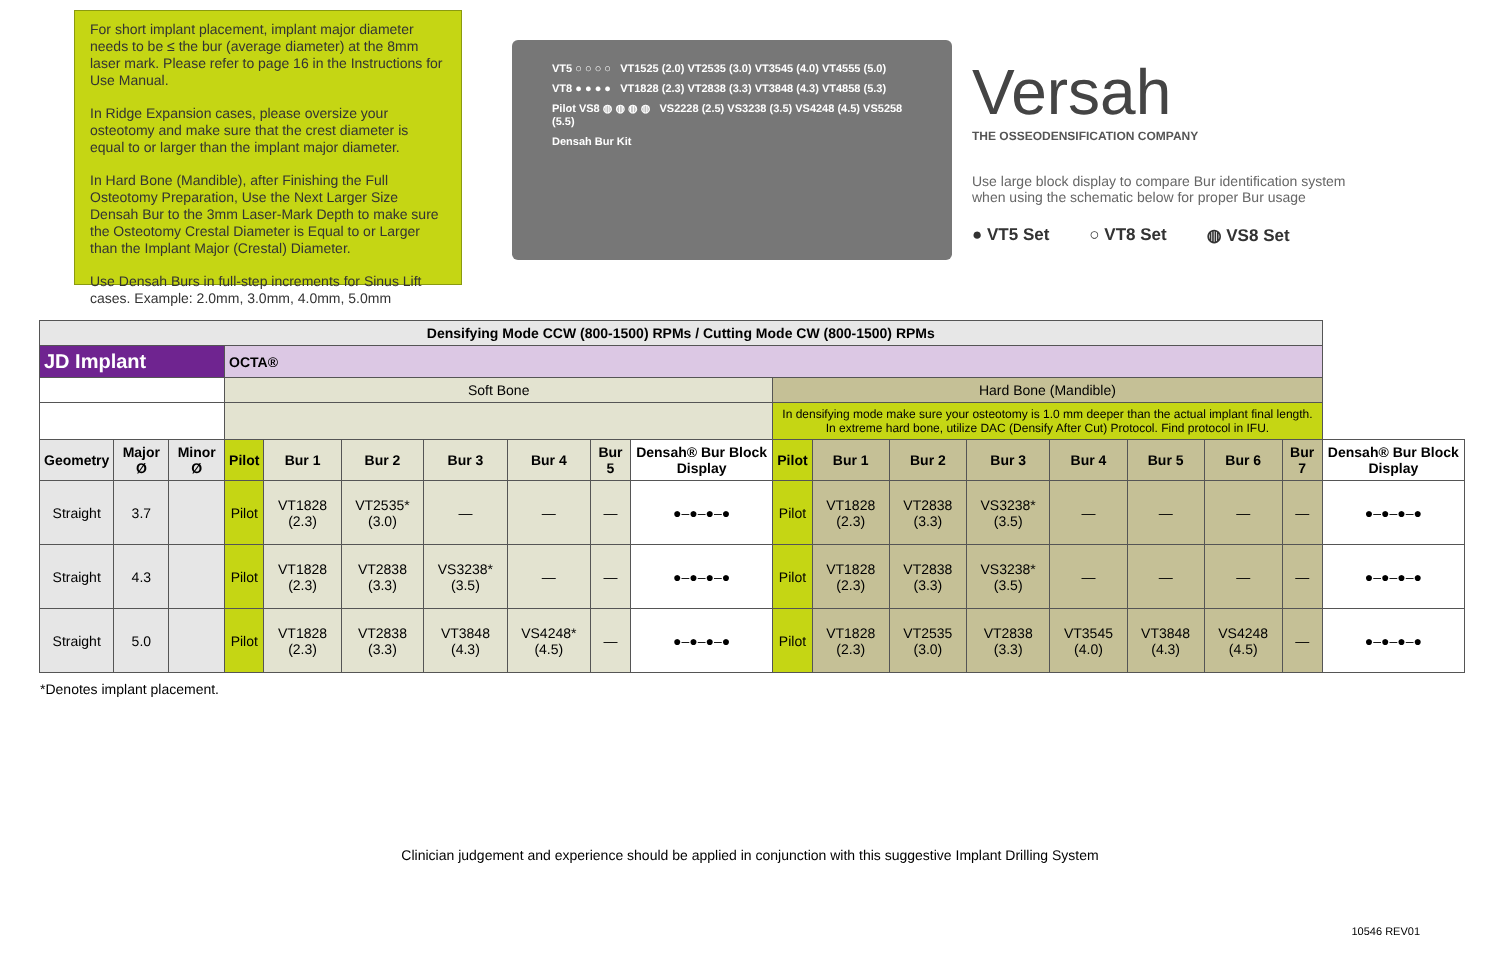For short implant placement, implant major diameter needs to be ≤ the bur (average diameter) at the 8mm laser mark. Please refer to page 16 in the Instructions for Use Manual.
In Ridge Expansion cases, please oversize your osteotomy and make sure that the crest diameter is equal to or larger than the implant major diameter.
In Hard Bone (Mandible), after Finishing the Full Osteotomy Preparation, Use the Next Larger Size Densah Bur to the 3mm Laser-Mark Depth to make sure the Osteotomy Crestal Diameter is Equal to or Larger than the Implant Major (Crestal) Diameter.
Use Densah Burs in full-step increments for Sinus Lift cases. Example: 2.0mm, 3.0mm, 4.0mm, 5.0mm
VT5 ○ ○ ○ ○ VT1525 (2.0) VT2535 (3.0) VT3545 (4.0) VT4555 (5.0)
VT8 ● ● ● ● VT1828 (2.3) VT2838 (3.3) VT3848 (4.3) VT4858 (5.3)
Pilot VS8 ◍ ◍ ◍ ◍ VS2228 (2.5) VS3238 (3.5) VS4248 (4.5) VS5258 (5.5)
Densah Bur Kit
Versah
THE OSSEODENSIFICATION COMPANY
Use large block display to compare Bur identification system when using the schematic below for proper Bur usage
● VT5 Set ○ VT8 Set ◍ VS8 Set
| Densifying Mode CCW (800-1500) RPMs / Cutting Mode CW (800-1500) RPMs | | | | | | | | | | | | | | | | | | |
| JD Implant | | | OCTA® | | | | | | | | | | | | | | | |
| | | | Soft Bone | | | | | | | Hard Bone (Mandible) | | | | | | | | |
| | | | | | | | | | | In densifying mode make sure your osteotomy is 1.0 mm deeper than the actual implant final length. In extreme hard bone, utilize DAC (Densify After Cut) Protocol. Find protocol in IFU. | | | | | | | | |
| Geometry | Major Ø | Minor Ø | Pilot | Bur 1 | Bur 2 | Bur 3 | Bur 4 | Bur 5 | Densah® Bur Block Display | Pilot | Bur 1 | Bur 2 | Bur 3 | Bur 4 | Bur 5 | Bur 6 | Bur 7 | Densah® Bur Block Display |
| Straight | 3.7 | | Pilot | VT1828 (2.3) | VT2535* (3.0) | — | — | — | ●–●–●–● | Pilot | VT1828 (2.3) | VT2838 (3.3) | VS3238* (3.5) | — | — | — | — | ●–●–●–● |
| Straight | 4.3 | | Pilot | VT1828 (2.3) | VT2838 (3.3) | VS3238* (3.5) | — | — | ●–●–●–● | Pilot | VT1828 (2.3) | VT2838 (3.3) | VS3238* (3.5) | — | — | — | — | ●–●–●–● |
| Straight | 5.0 | | Pilot | VT1828 (2.3) | VT2838 (3.3) | VT3848 (4.3) | VS4248* (4.5) | — | ●–●–●–● | Pilot | VT1828 (2.3) | VT2535 (3.0) | VT2838 (3.3) | VT3545 (4.0) | VT3848 (4.3) | VS4248 (4.5) | — | ●–●–●–● |
*Denotes implant placement.
Clinician judgement and experience should be applied in conjunction with this suggestive Implant Drilling System
10546 REV01